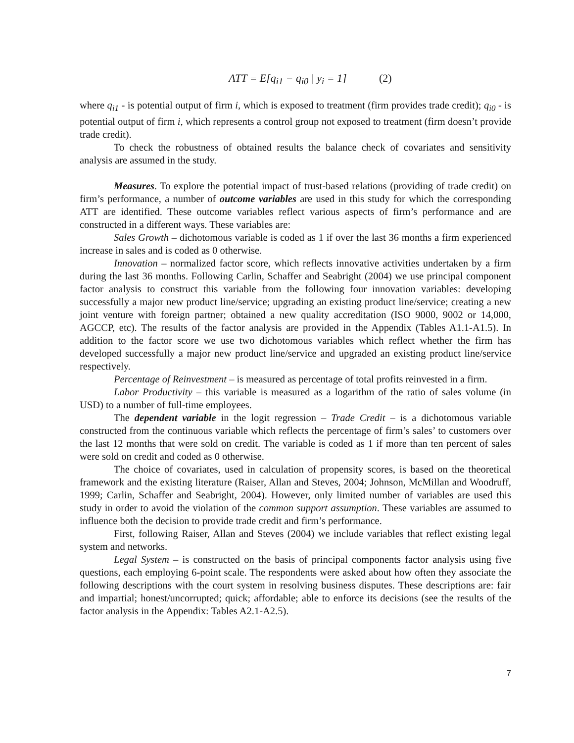ATT = E[q<sub>i1</sub> − q<sub>i0</sub> | y<sub>i</sub> = 1] (2)
where q<sub>i1</sub> - is potential output of firm i, which is exposed to treatment (firm provides trade credit); q<sub>i0</sub> - is potential output of firm i, which represents a control group not exposed to treatment (firm doesn’t provide trade credit).
To check the robustness of obtained results the balance check of covariates and sensitivity analysis are assumed in the study.
Measures. To explore the potential impact of trust-based relations (providing of trade credit) on firm’s performance, a number of outcome variables are used in this study for which the corresponding ATT are identified. These outcome variables reflect various aspects of firm’s performance and are constructed in a different ways. These variables are:
Sales Growth – dichotomous variable is coded as 1 if over the last 36 months a firm experienced increase in sales and is coded as 0 otherwise.
Innovation – normalized factor score, which reflects innovative activities undertaken by a firm during the last 36 months. Following Carlin, Schaffer and Seabright (2004) we use principal component factor analysis to construct this variable from the following four innovation variables: developing successfully a major new product line/service; upgrading an existing product line/service; creating a new joint venture with foreign partner; obtained a new quality accreditation (ISO 9000, 9002 or 14,000, AGCCP, etc). The results of the factor analysis are provided in the Appendix (Tables A1.1-A1.5). In addition to the factor score we use two dichotomous variables which reflect whether the firm has developed successfully a major new product line/service and upgraded an existing product line/service respectively.
Percentage of Reinvestment – is measured as percentage of total profits reinvested in a firm.
Labor Productivity – this variable is measured as a logarithm of the ratio of sales volume (in USD) to a number of full-time employees.
The dependent variable in the logit regression – Trade Credit – is a dichotomous variable constructed from the continuous variable which reflects the percentage of firm’s sales’ to customers over the last 12 months that were sold on credit. The variable is coded as 1 if more than ten percent of sales were sold on credit and coded as 0 otherwise.
The choice of covariates, used in calculation of propensity scores, is based on the theoretical framework and the existing literature (Raiser, Allan and Steves, 2004; Johnson, McMillan and Woodruff, 1999; Carlin, Schaffer and Seabright, 2004). However, only limited number of variables are used this study in order to avoid the violation of the common support assumption. These variables are assumed to influence both the decision to provide trade credit and firm’s performance.
First, following Raiser, Allan and Steves (2004) we include variables that reflect existing legal system and networks.
Legal System – is constructed on the basis of principal components factor analysis using five questions, each employing 6-point scale. The respondents were asked about how often they associate the following descriptions with the court system in resolving business disputes. These descriptions are: fair and impartial; honest/uncorrupted; quick; affordable; able to enforce its decisions (see the results of the factor analysis in the Appendix: Tables A2.1-A2.5).
7